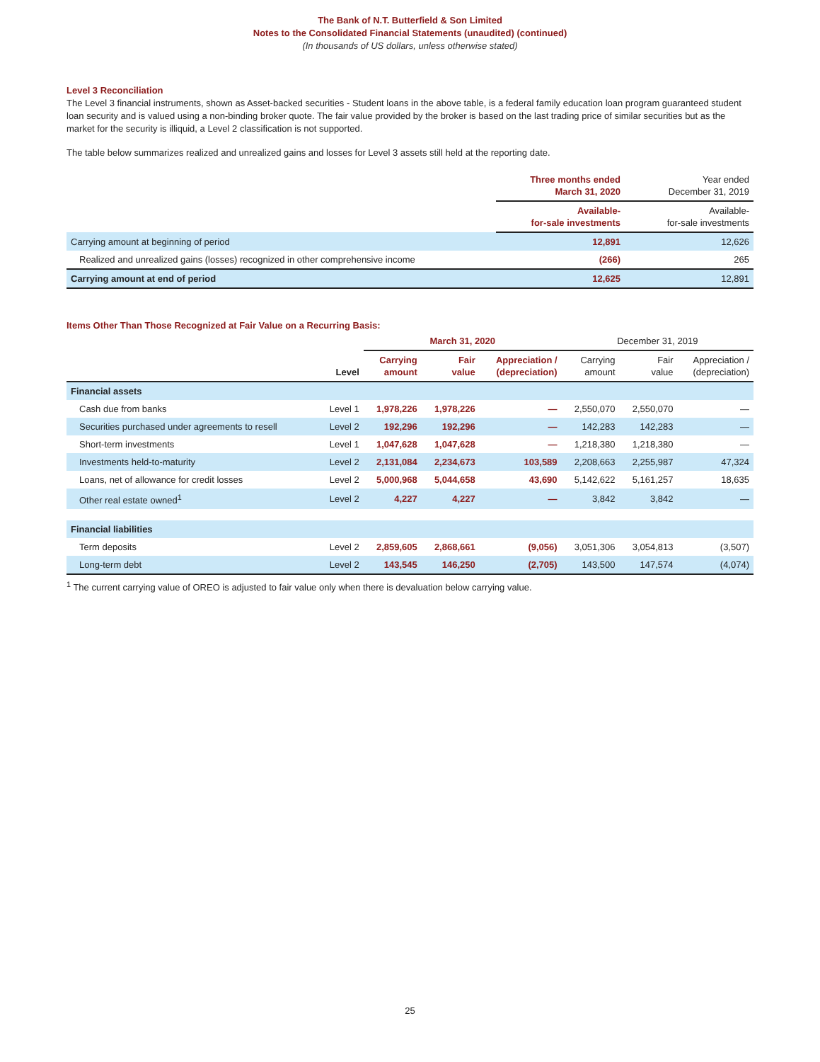The Bank of N.T. Butterfield & Son Limited
Notes to the Consolidated Financial Statements (unaudited) (continued)
(In thousands of US dollars, unless otherwise stated)
Level 3 Reconciliation
The Level 3 financial instruments, shown as Asset-backed securities - Student loans in the above table, is a federal family education loan program guaranteed student loan security and is valued using a non-binding broker quote. The fair value provided by the broker is based on the last trading price of similar securities but as the market for the security is illiquid, a Level 2 classification is not supported.
The table below summarizes realized and unrealized gains and losses for Level 3 assets still held at the reporting date.
| | Three months ended March 31, 2020 | Year ended December 31, 2019 |
| --- | --- | --- |
| | Available- for-sale investments | Available- for-sale investments |
| Carrying amount at beginning of period | 12,891 | 12,626 |
| Realized and unrealized gains (losses) recognized in other comprehensive income | (266) | 265 |
| Carrying amount at end of period | 12,625 | 12,891 |
Items Other Than Those Recognized at Fair Value on a Recurring Basis:
| | | March 31, 2020 | | | December 31, 2019 | | |
| --- | --- | --- | --- | --- | --- | --- | --- |
| | Level | Carrying amount | Fair value | Appreciation / (depreciation) | Carrying amount | Fair value | Appreciation / (depreciation) |
| Financial assets | | | | | | | |
| Cash due from banks | Level 1 | 1,978,226 | 1,978,226 | — | 2,550,070 | 2,550,070 | — |
| Securities purchased under agreements to resell | Level 2 | 192,296 | 192,296 | — | 142,283 | 142,283 | — |
| Short-term investments | Level 1 | 1,047,628 | 1,047,628 | — | 1,218,380 | 1,218,380 | — |
| Investments held-to-maturity | Level 2 | 2,131,084 | 2,234,673 | 103,589 | 2,208,663 | 2,255,987 | 47,324 |
| Loans, net of allowance for credit losses | Level 2 | 5,000,968 | 5,044,658 | 43,690 | 5,142,622 | 5,161,257 | 18,635 |
| Other real estate owned<sup>1</sup> | Level 2 | 4,227 | 4,227 | — | 3,842 | 3,842 | — |
| Financial liabilities | | | | | | | |
| Term deposits | Level 2 | 2,859,605 | 2,868,661 | (9,056) | 3,051,306 | 3,054,813 | (3,507) |
| Long-term debt | Level 2 | 143,545 | 146,250 | (2,705) | 143,500 | 147,574 | (4,074) |
<sup>1</sup> The current carrying value of OREO is adjusted to fair value only when there is devaluation below carrying value.
25